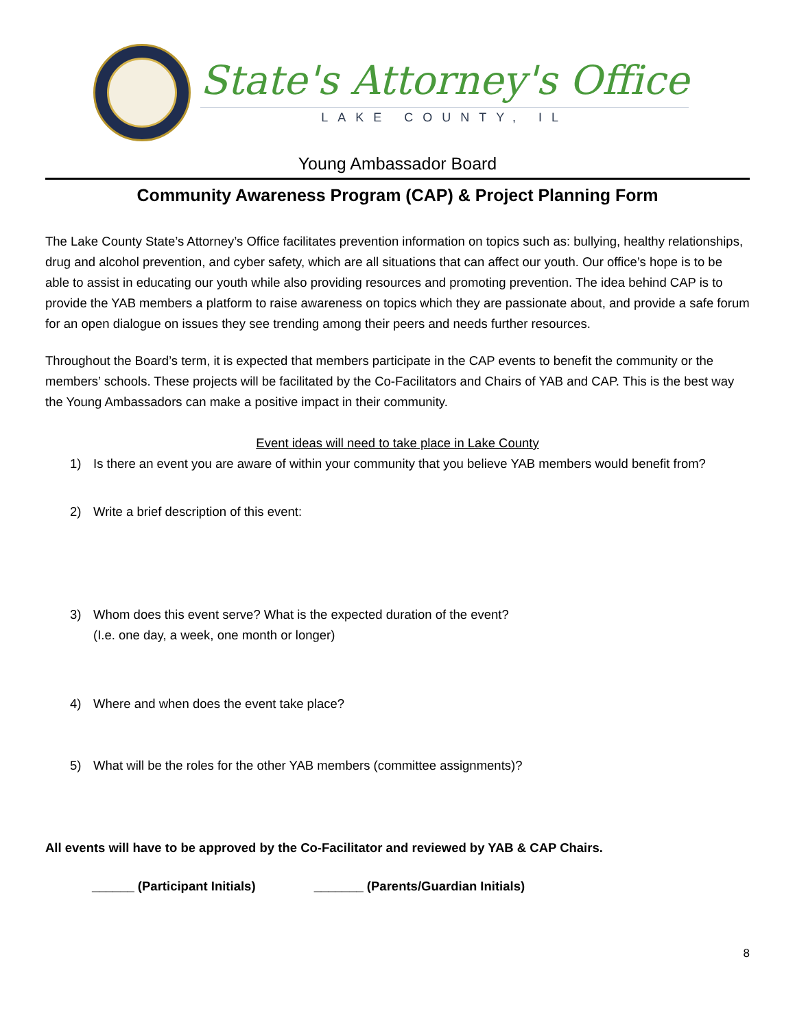State's Attorney's Office
LAKE COUNTY, IL
Young Ambassador Board
Community Awareness Program (CAP) & Project Planning Form
The Lake County State’s Attorney’s Office facilitates prevention information on topics such as: bullying, healthy relationships, drug and alcohol prevention, and cyber safety, which are all situations that can affect our youth. Our office’s hope is to be able to assist in educating our youth while also providing resources and promoting prevention. The idea behind CAP is to provide the YAB members a platform to raise awareness on topics which they are passionate about, and provide a safe forum for an open dialogue on issues they see trending among their peers and needs further resources.
Throughout the Board’s term, it is expected that members participate in the CAP events to benefit the community or the members’ schools. These projects will be facilitated by the Co-Facilitators and Chairs of YAB and CAP. This is the best way the Young Ambassadors can make a positive impact in their community.
Event ideas will need to take place in Lake County
1) Is there an event you are aware of within your community that you believe YAB members would benefit from?
2) Write a brief description of this event:
3) Whom does this event serve? What is the expected duration of the event?
(I.e. one day, a week, one month or longer)
4) Where and when does the event take place?
5) What will be the roles for the other YAB members (committee assignments)?
All events will have to be approved by the Co-Facilitator and reviewed by YAB & CAP Chairs.
______ (Participant Initials) _______ (Parents/Guardian Initials)
8